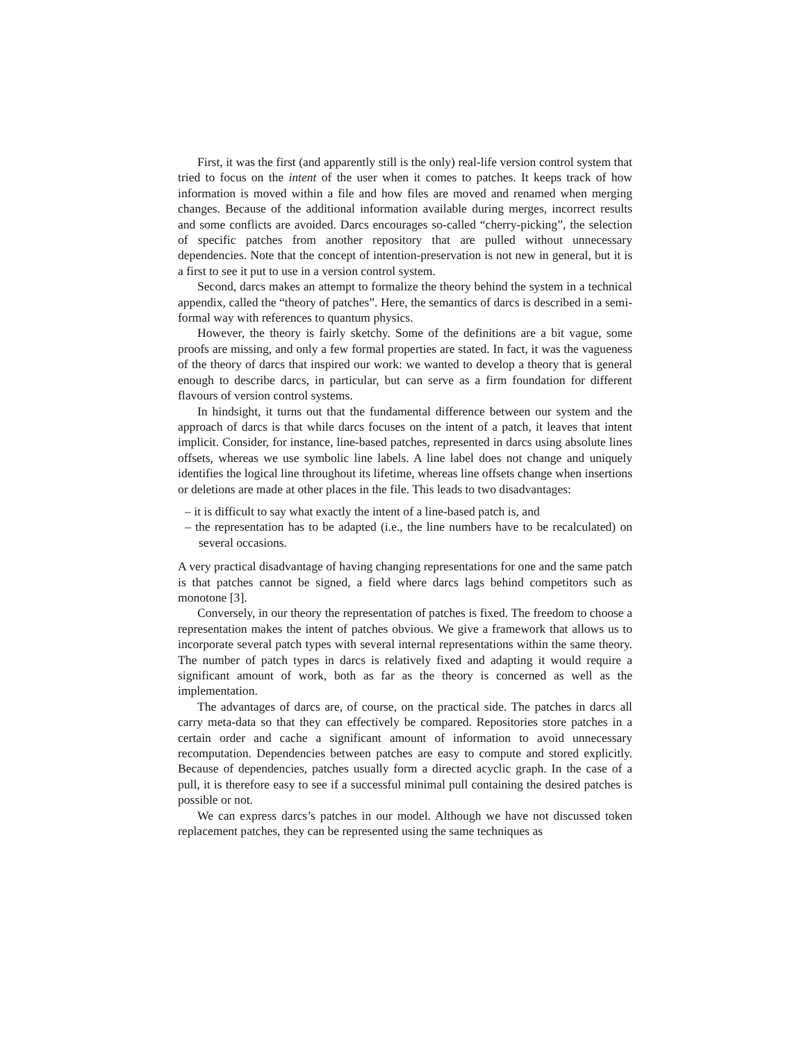First, it was the first (and apparently still is the only) real-life version control system that tried to focus on the intent of the user when it comes to patches. It keeps track of how information is moved within a file and how files are moved and renamed when merging changes. Because of the additional information available during merges, incorrect results and some conflicts are avoided. Darcs encourages so-called “cherry-picking”, the selection of specific patches from another repository that are pulled without unnecessary dependencies. Note that the concept of intention-preservation is not new in general, but it is a first to see it put to use in a version control system.
Second, darcs makes an attempt to formalize the theory behind the system in a technical appendix, called the “theory of patches”. Here, the semantics of darcs is described in a semi-formal way with references to quantum physics.
However, the theory is fairly sketchy. Some of the definitions are a bit vague, some proofs are missing, and only a few formal properties are stated. In fact, it was the vagueness of the theory of darcs that inspired our work: we wanted to develop a theory that is general enough to describe darcs, in particular, but can serve as a firm foundation for different flavours of version control systems.
In hindsight, it turns out that the fundamental difference between our system and the approach of darcs is that while darcs focuses on the intent of a patch, it leaves that intent implicit. Consider, for instance, line-based patches, represented in darcs using absolute lines offsets, whereas we use symbolic line labels. A line label does not change and uniquely identifies the logical line throughout its lifetime, whereas line offsets change when insertions or deletions are made at other places in the file. This leads to two disadvantages:
– it is difficult to say what exactly the intent of a line-based patch is, and
– the representation has to be adapted (i.e., the line numbers have to be recalculated) on several occasions.
A very practical disadvantage of having changing representations for one and the same patch is that patches cannot be signed, a field where darcs lags behind competitors such as monotone [3].
Conversely, in our theory the representation of patches is fixed. The freedom to choose a representation makes the intent of patches obvious. We give a framework that allows us to incorporate several patch types with several internal representations within the same theory. The number of patch types in darcs is relatively fixed and adapting it would require a significant amount of work, both as far as the theory is concerned as well as the implementation.
The advantages of darcs are, of course, on the practical side. The patches in darcs all carry meta-data so that they can effectively be compared. Repositories store patches in a certain order and cache a significant amount of information to avoid unnecessary recomputation. Dependencies between patches are easy to compute and stored explicitly. Because of dependencies, patches usually form a directed acyclic graph. In the case of a pull, it is therefore easy to see if a successful minimal pull containing the desired patches is possible or not.
We can express darcs’s patches in our model. Although we have not discussed token replacement patches, they can be represented using the same techniques as